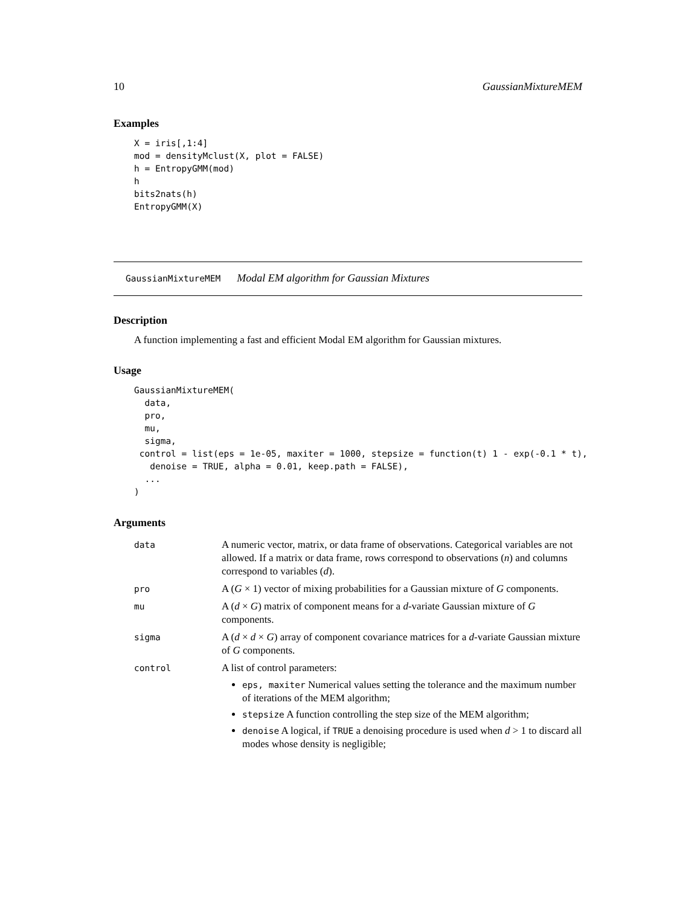10 GaussianMixtureMEM
Examples
X = iris[,1:4]
mod = densityMclust(X, plot = FALSE)
h = EntropyGMM(mod)
h
bits2nats(h)
EntropyGMM(X)
GaussianMixtureMEM Modal EM algorithm for Gaussian Mixtures
Description
A function implementing a fast and efficient Modal EM algorithm for Gaussian mixtures.
Usage
GaussianMixtureMEM(
  data,
  pro,
  mu,
  sigma,
 control = list(eps = 1e-05, maxiter = 1000, stepsize = function(t) 1 - exp(-0.1 * t),
   denoise = TRUE, alpha = 0.01, keep.path = FALSE),
  ...
)
Arguments
| data | A numeric vector, matrix, or data frame of observations. Categorical variables are not allowed. If a matrix or data frame, rows correspond to observations ( n ) and columns correspond to variables ( d ). |
| pro | A ( G × 1) vector of mixing probabilities for a Gaussian mixture of G components. |
| mu | A ( d × G ) matrix of component means for a d -variate Gaussian mixture of G components. |
| sigma | A ( d × d × G ) array of component covariance matrices for a d -variate Gaussian mixture of G components. |
| control | A list of control parameters: eps, maxiter Numerical values setting the tolerance and the maximum number of iterations of the MEM algorithm; stepsize A function controlling the step size of the MEM algorithm; denoise A logical, if TRUE a denoising procedure is used when d > 1 to discard all modes whose density is negligible; |